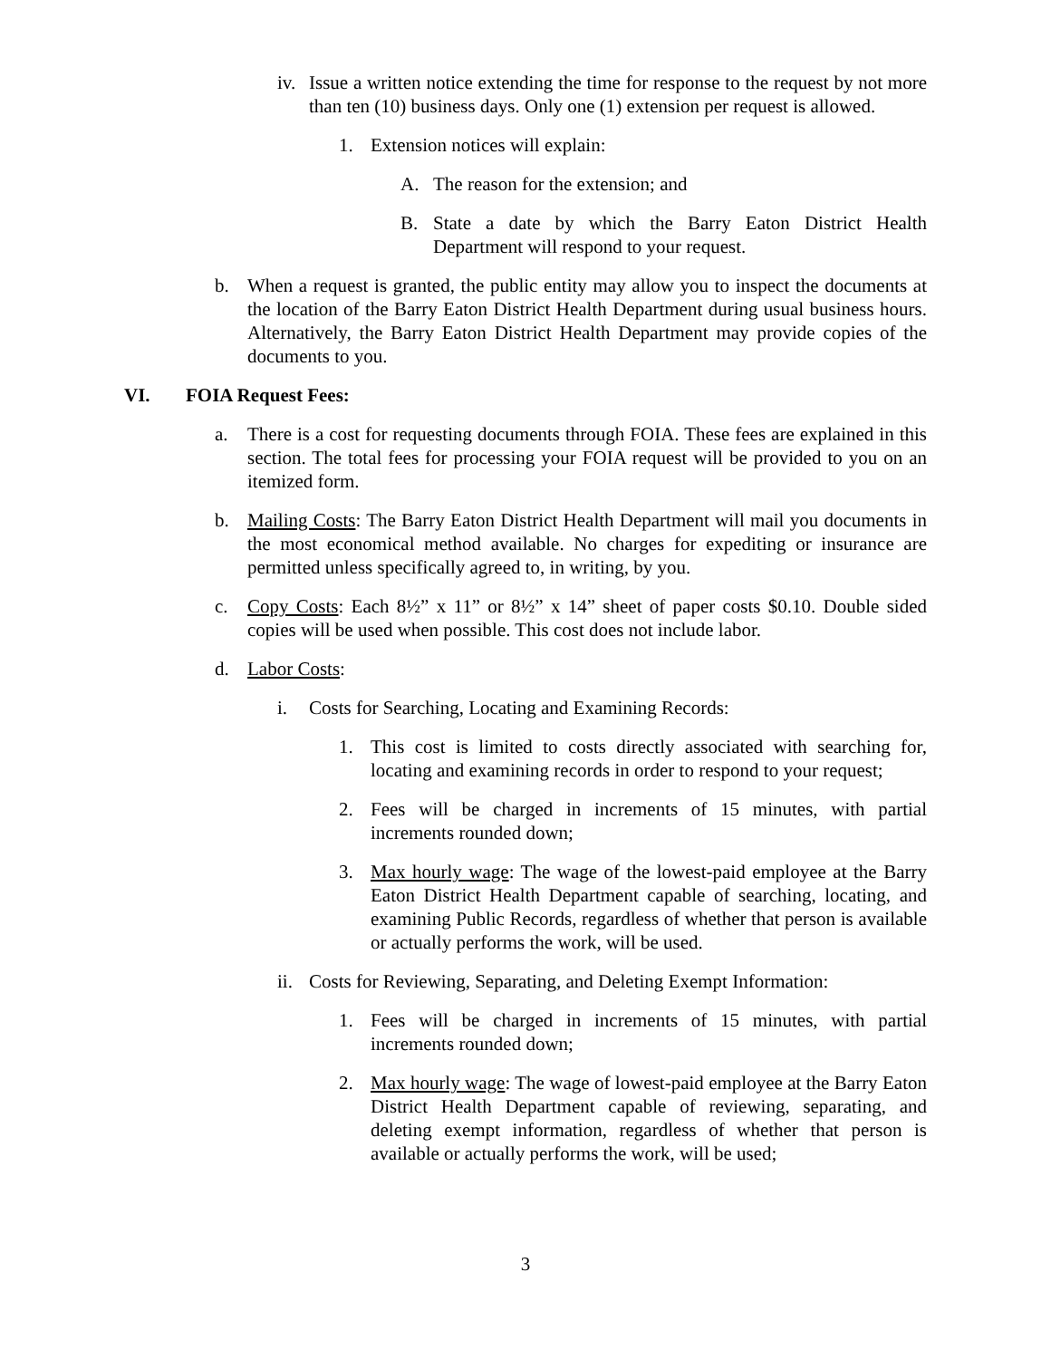iv. Issue a written notice extending the time for response to the request by not more than ten (10) business days. Only one (1) extension per request is allowed.
1. Extension notices will explain:
A. The reason for the extension; and
B. State a date by which the Barry Eaton District Health Department will respond to your request.
b. When a request is granted, the public entity may allow you to inspect the documents at the location of the Barry Eaton District Health Department during usual business hours. Alternatively, the Barry Eaton District Health Department may provide copies of the documents to you.
VI. FOIA Request Fees:
a. There is a cost for requesting documents through FOIA. These fees are explained in this section. The total fees for processing your FOIA request will be provided to you on an itemized form.
b. Mailing Costs: The Barry Eaton District Health Department will mail you documents in the most economical method available. No charges for expediting or insurance are permitted unless specifically agreed to, in writing, by you.
c. Copy Costs: Each 8½” x 11” or 8½” x 14” sheet of paper costs $0.10. Double sided copies will be used when possible. This cost does not include labor.
d. Labor Costs:
i. Costs for Searching, Locating and Examining Records:
1. This cost is limited to costs directly associated with searching for, locating and examining records in order to respond to your request;
2. Fees will be charged in increments of 15 minutes, with partial increments rounded down;
3. Max hourly wage: The wage of the lowest-paid employee at the Barry Eaton District Health Department capable of searching, locating, and examining Public Records, regardless of whether that person is available or actually performs the work, will be used.
ii. Costs for Reviewing, Separating, and Deleting Exempt Information:
1. Fees will be charged in increments of 15 minutes, with partial increments rounded down;
2. Max hourly wage: The wage of lowest-paid employee at the Barry Eaton District Health Department capable of reviewing, separating, and deleting exempt information, regardless of whether that person is available or actually performs the work, will be used;
3